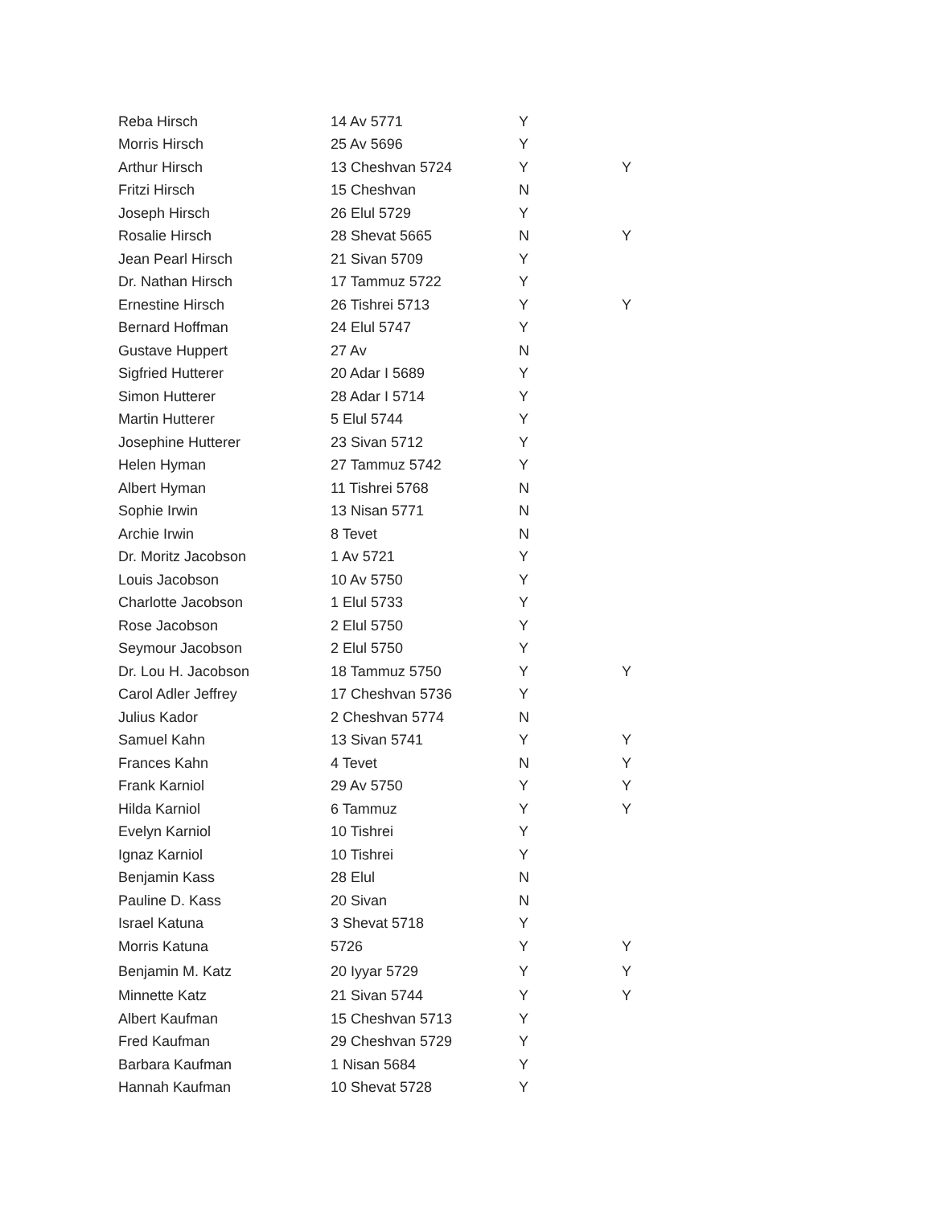| Reba Hirsch | 14 Av 5771 | Y | |
| Morris Hirsch | 25 Av 5696 | Y | |
| Arthur Hirsch | 13 Cheshvan 5724 | Y | Y |
| Fritzi Hirsch | 15 Cheshvan | N | |
| Joseph Hirsch | 26 Elul 5729 | Y | |
| Rosalie Hirsch | 28 Shevat 5665 | N | Y |
| Jean Pearl Hirsch | 21 Sivan 5709 | Y | |
| Dr. Nathan Hirsch | 17 Tammuz 5722 | Y | |
| Ernestine Hirsch | 26 Tishrei 5713 | Y | Y |
| Bernard Hoffman | 24 Elul 5747 | Y | |
| Gustave Huppert | 27 Av | N | |
| Sigfried Hutterer | 20 Adar I 5689 | Y | |
| Simon Hutterer | 28 Adar I 5714 | Y | |
| Martin Hutterer | 5 Elul 5744 | Y | |
| Josephine Hutterer | 23 Sivan 5712 | Y | |
| Helen Hyman | 27 Tammuz 5742 | Y | |
| Albert Hyman | 11 Tishrei 5768 | N | |
| Sophie Irwin | 13 Nisan 5771 | N | |
| Archie Irwin | 8 Tevet | N | |
| Dr. Moritz Jacobson | 1 Av 5721 | Y | |
| Louis Jacobson | 10 Av 5750 | Y | |
| Charlotte Jacobson | 1 Elul 5733 | Y | |
| Rose Jacobson | 2 Elul 5750 | Y | |
| Seymour Jacobson | 2 Elul 5750 | Y | |
| Dr. Lou H. Jacobson | 18 Tammuz 5750 | Y | Y |
| Carol Adler Jeffrey | 17 Cheshvan 5736 | Y | |
| Julius Kador | 2 Cheshvan 5774 | N | |
| Samuel Kahn | 13 Sivan 5741 | Y | Y |
| Frances Kahn | 4 Tevet | N | Y |
| Frank Karniol | 29 Av 5750 | Y | Y |
| Hilda Karniol | 6 Tammuz | Y | Y |
| Evelyn Karniol | 10 Tishrei | Y | |
| Ignaz Karniol | 10 Tishrei | Y | |
| Benjamin Kass | 28 Elul | N | |
| Pauline D. Kass | 20 Sivan | N | |
| Israel Katuna | 3 Shevat 5718 | Y | |
| Morris Katuna | 5726 | Y | Y |
| Benjamin M. Katz | 20 Iyyar 5729 | Y | Y |
| Minnette Katz | 21 Sivan 5744 | Y | Y |
| Albert Kaufman | 15 Cheshvan 5713 | Y | |
| Fred Kaufman | 29 Cheshvan 5729 | Y | |
| Barbara Kaufman | 1 Nisan 5684 | Y | |
| Hannah Kaufman | 10 Shevat 5728 | Y | |